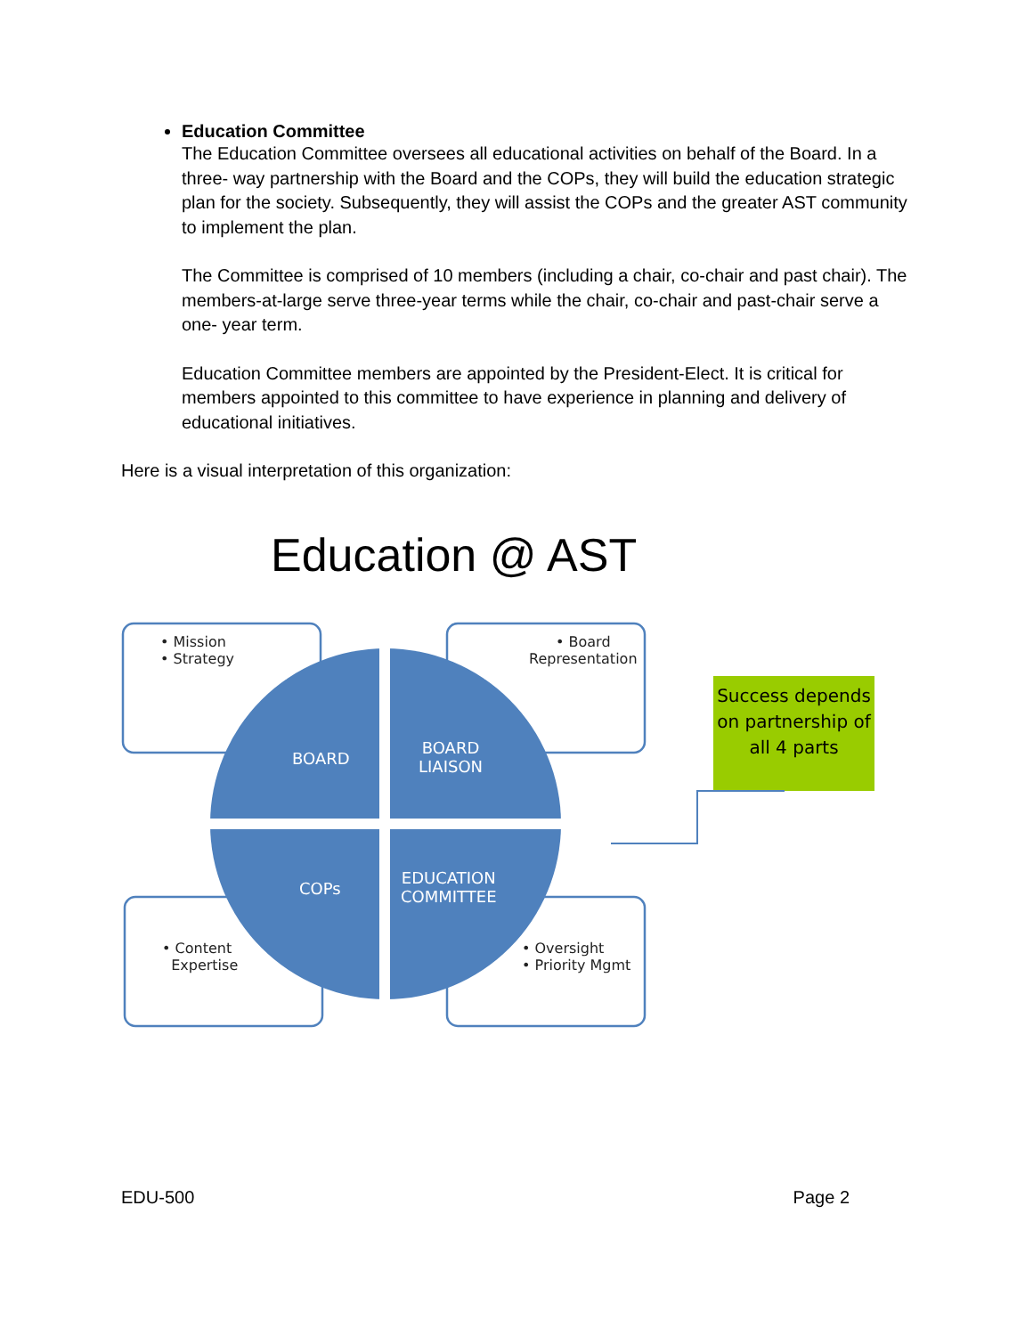Education Committee
The Education Committee oversees all educational activities on behalf of the Board. In a three- way partnership with the Board and the COPs, they will build the education strategic plan for the society. Subsequently, they will assist the COPs and the greater AST community to implement the plan.
The Committee is comprised of 10 members (including a chair, co-chair and past chair). The members-at-large serve three-year terms while the chair, co-chair and past-chair serve a one- year term.
Education Committee members are appointed by the President-Elect. It is critical for members appointed to this committee to have experience in planning and delivery of educational initiatives.
Here is a visual interpretation of this organization:
Education @ AST
• Mission
• Strategy
• Board
Representation
• Content
Expertise
• Oversight
• Priority Mgmt
BOARD
BOARD
LIAISON
COPs
EDUCATION
COMMITTEE
Success depends on partnership of all 4 parts
EDU-500 Page 2